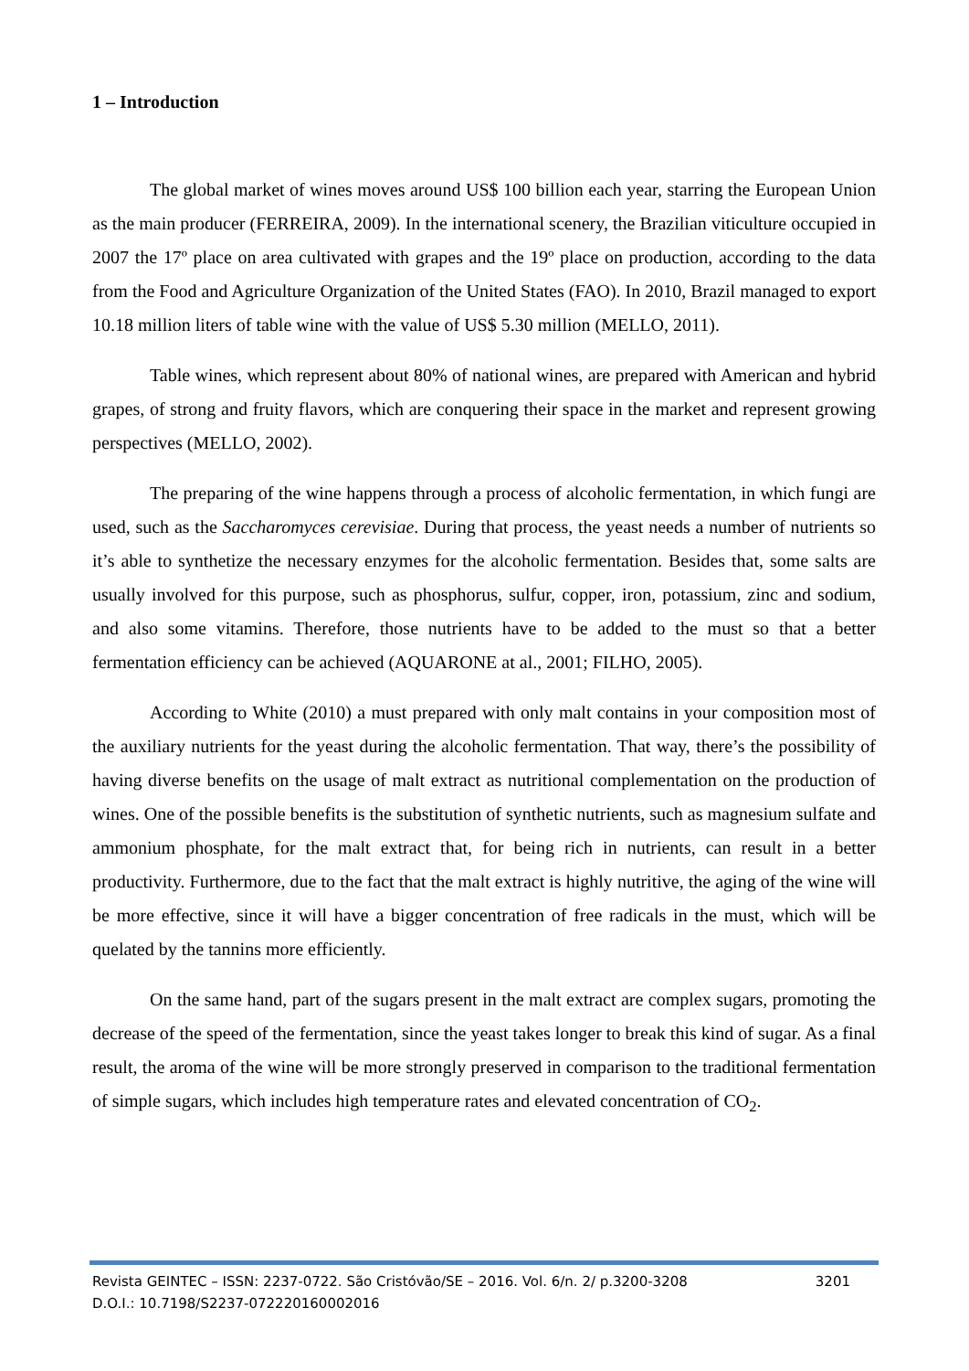1 – Introduction
The global market of wines moves around US$ 100 billion each year, starring the European Union as the main producer (FERREIRA, 2009). In the international scenery, the Brazilian viticulture occupied in 2007 the 17º place on area cultivated with grapes and the 19º place on production, according to the data from the Food and Agriculture Organization of the United States (FAO). In 2010, Brazil managed to export 10.18 million liters of table wine with the value of US$ 5.30 million (MELLO, 2011).
Table wines, which represent about 80% of national wines, are prepared with American and hybrid grapes, of strong and fruity flavors, which are conquering their space in the market and represent growing perspectives (MELLO, 2002).
The preparing of the wine happens through a process of alcoholic fermentation, in which fungi are used, such as the Saccharomyces cerevisiae. During that process, the yeast needs a number of nutrients so it’s able to synthetize the necessary enzymes for the alcoholic fermentation. Besides that, some salts are usually involved for this purpose, such as phosphorus, sulfur, copper, iron, potassium, zinc and sodium, and also some vitamins. Therefore, those nutrients have to be added to the must so that a better fermentation efficiency can be achieved (AQUARONE at al., 2001; FILHO, 2005).
According to White (2010) a must prepared with only malt contains in your composition most of the auxiliary nutrients for the yeast during the alcoholic fermentation. That way, there’s the possibility of having diverse benefits on the usage of malt extract as nutritional complementation on the production of wines. One of the possible benefits is the substitution of synthetic nutrients, such as magnesium sulfate and ammonium phosphate, for the malt extract that, for being rich in nutrients, can result in a better productivity. Furthermore, due to the fact that the malt extract is highly nutritive, the aging of the wine will be more effective, since it will have a bigger concentration of free radicals in the must, which will be quelated by the tannins more efficiently.
On the same hand, part of the sugars present in the malt extract are complex sugars, promoting the decrease of the speed of the fermentation, since the yeast takes longer to break this kind of sugar. As a final result, the aroma of the wine will be more strongly preserved in comparison to the traditional fermentation of simple sugars, which includes high temperature rates and elevated concentration of CO<sub>2</sub>.
Revista GEINTEC – ISSN: 2237-0722. São Cristóvão/SE – 2016. Vol. 6/n. 2/ p.3200-3208 3201
D.O.I.: 10.7198/S2237-072220160002016